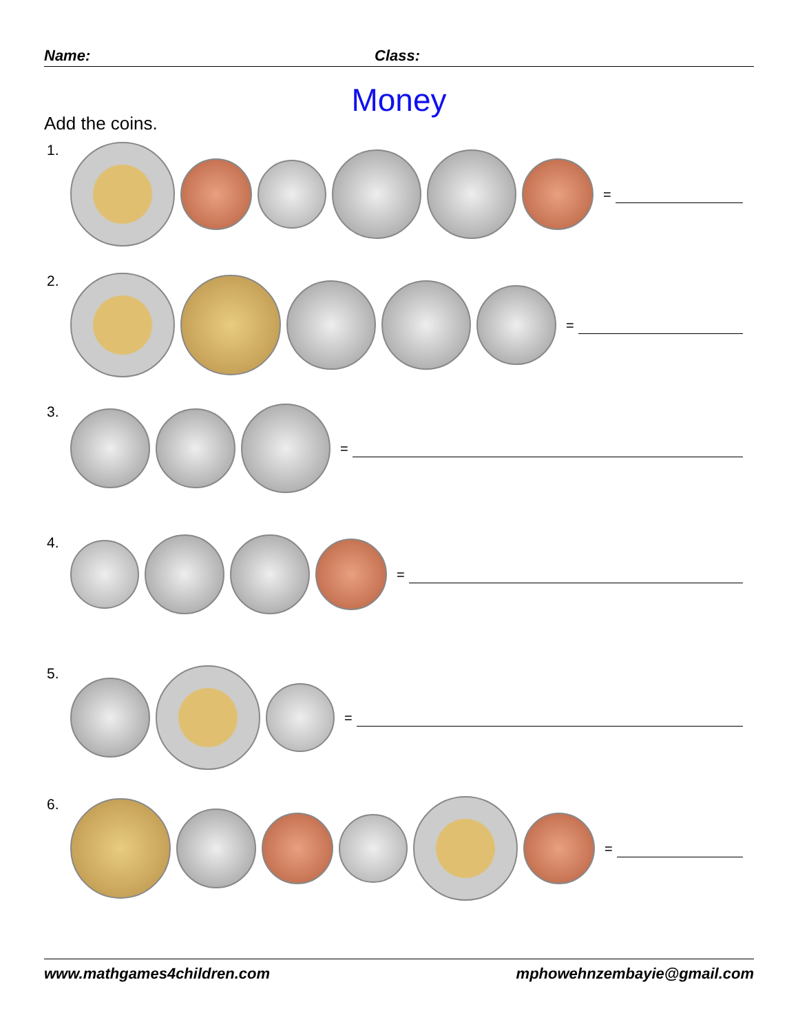Name: Class:
Money
Add the coins.
1. =
2. =
3. =
4. =
5. =
6. =
www.mathgames4children.com mphowehnzembayie@gmail.com